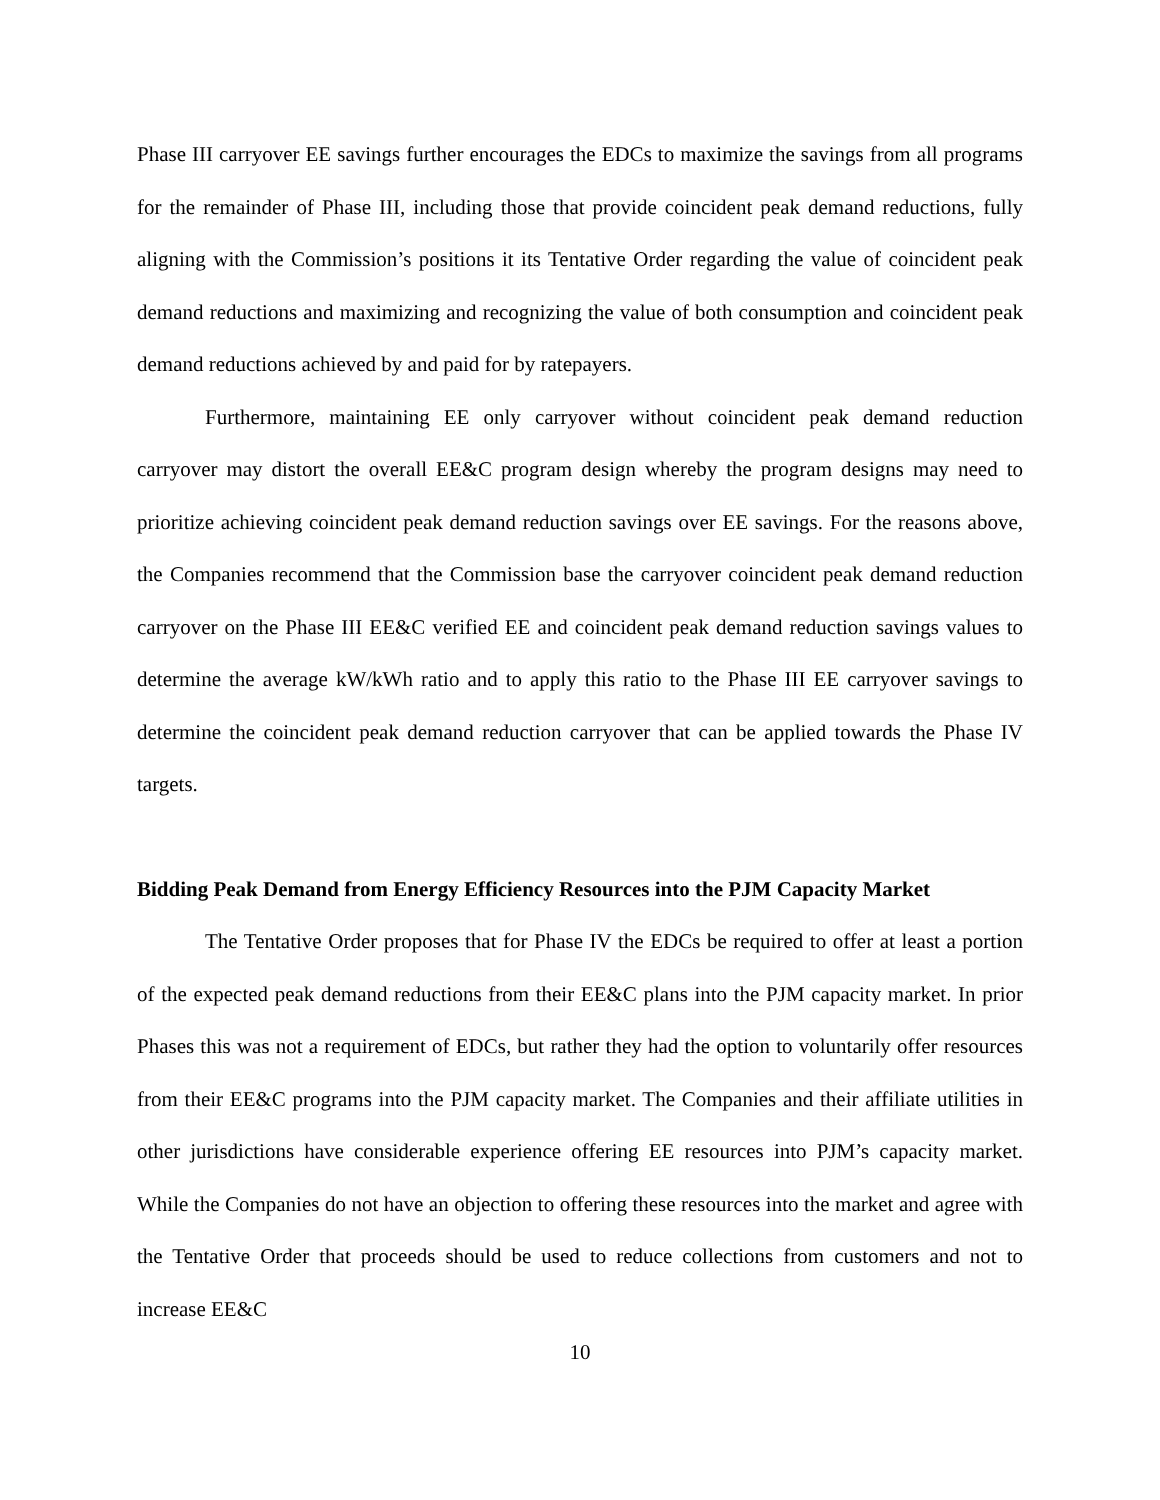Phase III carryover EE savings further encourages the EDCs to maximize the savings from all programs for the remainder of Phase III, including those that provide coincident peak demand reductions, fully aligning with the Commission’s positions it its Tentative Order regarding the value of coincident peak demand reductions and maximizing and recognizing the value of both consumption and coincident peak demand reductions achieved by and paid for by ratepayers.
Furthermore, maintaining EE only carryover without coincident peak demand reduction carryover may distort the overall EE&C program design whereby the program designs may need to prioritize achieving coincident peak demand reduction savings over EE savings. For the reasons above, the Companies recommend that the Commission base the carryover coincident peak demand reduction carryover on the Phase III EE&C verified EE and coincident peak demand reduction savings values to determine the average kW/kWh ratio and to apply this ratio to the Phase III EE carryover savings to determine the coincident peak demand reduction carryover that can be applied towards the Phase IV targets.
Bidding Peak Demand from Energy Efficiency Resources into the PJM Capacity Market
The Tentative Order proposes that for Phase IV the EDCs be required to offer at least a portion of the expected peak demand reductions from their EE&C plans into the PJM capacity market. In prior Phases this was not a requirement of EDCs, but rather they had the option to voluntarily offer resources from their EE&C programs into the PJM capacity market. The Companies and their affiliate utilities in other jurisdictions have considerable experience offering EE resources into PJM’s capacity market. While the Companies do not have an objection to offering these resources into the market and agree with the Tentative Order that proceeds should be used to reduce collections from customers and not to increase EE&C
10